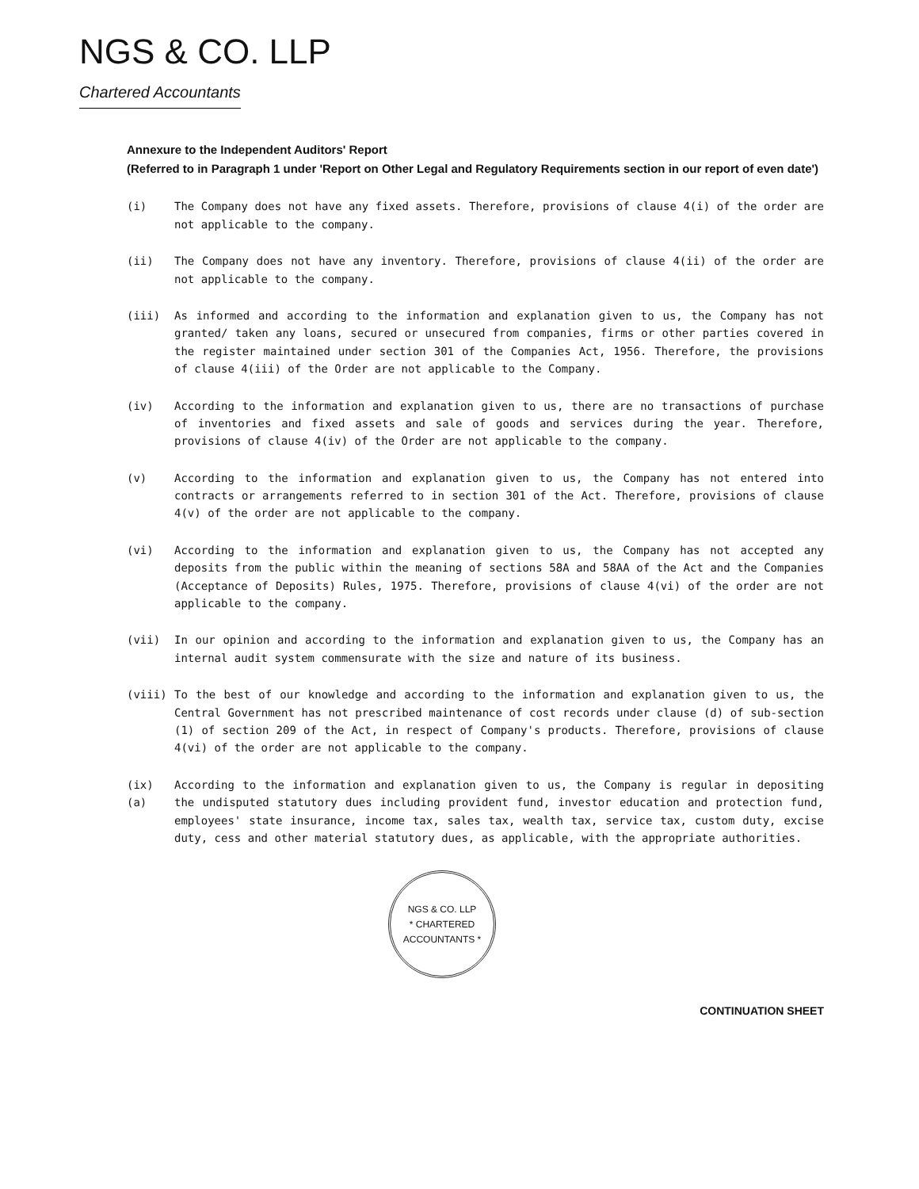NGS & CO. LLP
Chartered Accountants
Annexure to the Independent Auditors' Report
(Referred to in Paragraph 1 under 'Report on Other Legal and Regulatory Requirements section in our report of even date')
(i) The Company does not have any fixed assets. Therefore, provisions of clause 4(i) of the order are not applicable to the company.
(ii) The Company does not have any inventory. Therefore, provisions of clause 4(ii) of the order are not applicable to the company.
(iii) As informed and according to the information and explanation given to us, the Company has not granted/ taken any loans, secured or unsecured from companies, firms or other parties covered in the register maintained under section 301 of the Companies Act, 1956. Therefore, the provisions of clause 4(iii) of the Order are not applicable to the Company.
(iv) According to the information and explanation given to us, there are no transactions of purchase of inventories and fixed assets and sale of goods and services during the year. Therefore, provisions of clause 4(iv) of the Order are not applicable to the company.
(v) According to the information and explanation given to us, the Company has not entered into contracts or arrangements referred to in section 301 of the Act. Therefore, provisions of clause 4(v) of the order are not applicable to the company.
(vi) According to the information and explanation given to us, the Company has not accepted any deposits from the public within the meaning of sections 58A and 58AA of the Act and the Companies (Acceptance of Deposits) Rules, 1975. Therefore, provisions of clause 4(vi) of the order are not applicable to the company.
(vii) In our opinion and according to the information and explanation given to us, the Company has an internal audit system commensurate with the size and nature of its business.
(viii) To the best of our knowledge and according to the information and explanation given to us, the Central Government has not prescribed maintenance of cost records under clause (d) of sub-section (1) of section 209 of the Act, in respect of Company's products. Therefore, provisions of clause 4(vi) of the order are not applicable to the company.
(ix) (a)
According to the information and explanation given to us, the Company is regular in depositing the undisputed statutory dues including provident fund, investor education and protection fund, employees' state insurance, income tax, sales tax, wealth tax, service tax, custom duty, excise duty, cess and other material statutory dues, as applicable, with the appropriate authorities.
NGS & CO. LLP
* CHARTERED ACCOUNTANTS *
CONTINUATION SHEET